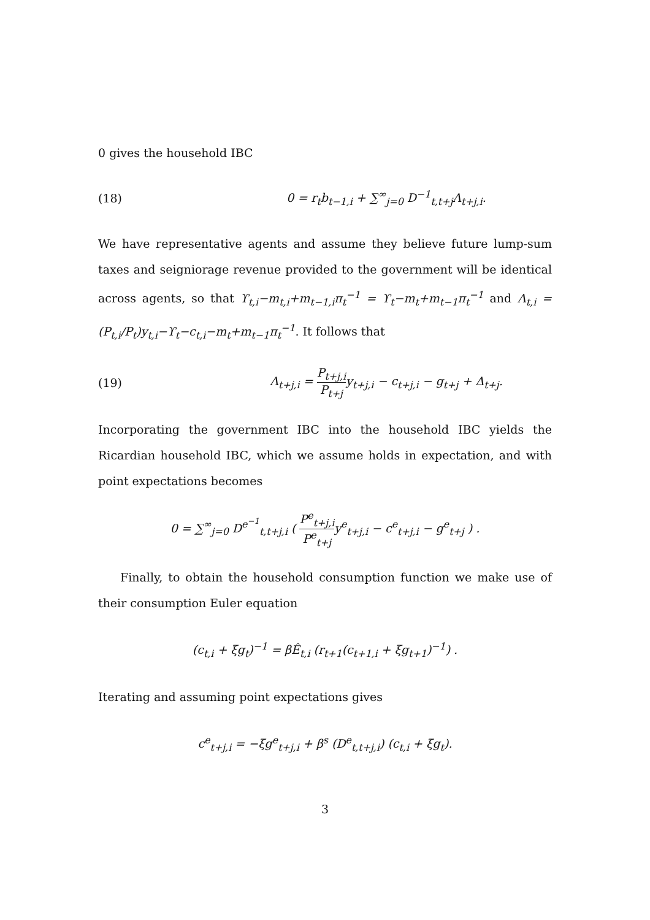0 gives the household IBC
(18)
0 = r<sub>t</sub>b<sub>t−1,i</sub> + ∑<sup>∞</sup><sub>j=0</sub> D<sup>−1</sup><sub>t,t+j</sub>Λ<sub>t+j,i</sub>.
We have representative agents and assume they believe future lump-sum taxes and seigniorage revenue provided to the government will be identical across agents, so that ϒ<sub>t,i</sub>−m<sub>t,i</sub>+m<sub>t−1,i</sub>π<sub>t</sub><sup>−1</sup> = ϒ<sub>t</sub>−m<sub>t</sub>+m<sub>t−1</sub>π<sub>t</sub><sup>−1</sup> and Λ<sub>t,i</sub> = (P<sub>t,i</sub>/P<sub>t</sub>)y<sub>t,i</sub>−ϒ<sub>t</sub>−c<sub>t,i</sub>−m<sub>t</sub>+m<sub>t−1</sub>π<sub>t</sub><sup>−1</sup>. It follows that
(19)
Λ<sub>t+j,i</sub> = P<sub>t+j,i</sub> P<sub>t+j</sub>y<sub>t+j,i</sub> − c<sub>t+j,i</sub> − g<sub>t+j</sub> + Δ<sub>t+j</sub>.
Incorporating the government IBC into the household IBC yields the Ricardian household IBC, which we assume holds in expectation, and with point expectations becomes
0 = ∑<sup>∞</sup><sub>j=0</sub> D<sup>e<sup>−1</sup></sup><sub>t,t+j,i</sub> ( P<sup>e</sup><sub>t+j,i</sub> P<sup>e</sup><sub>t+j</sub>y<sup>e</sup><sub>t+j,i</sub> − c<sup>e</sup><sub>t+j,i</sub> − g<sup>e</sup><sub>t+j</sub> ) .
Finally, to obtain the household consumption function we make use of their consumption Euler equation
(c<sub>t,i</sub> + ξg<sub>t</sub>)<sup>−1</sup> = βÊ<sub>t,i</sub> (r<sub>t+1</sub>(c<sub>t+1,i</sub> + ξg<sub>t+1</sub>)<sup>−1</sup>) .
Iterating and assuming point expectations gives
c<sup>e</sup><sub>t+j,i</sub> = −ξg<sup>e</sup><sub>t+j,i</sub> + β<sup>s</sup> (D<sup>e</sup><sub>t,t+j,i</sub>) (c<sub>t,i</sub> + ξg<sub>t</sub>).
3